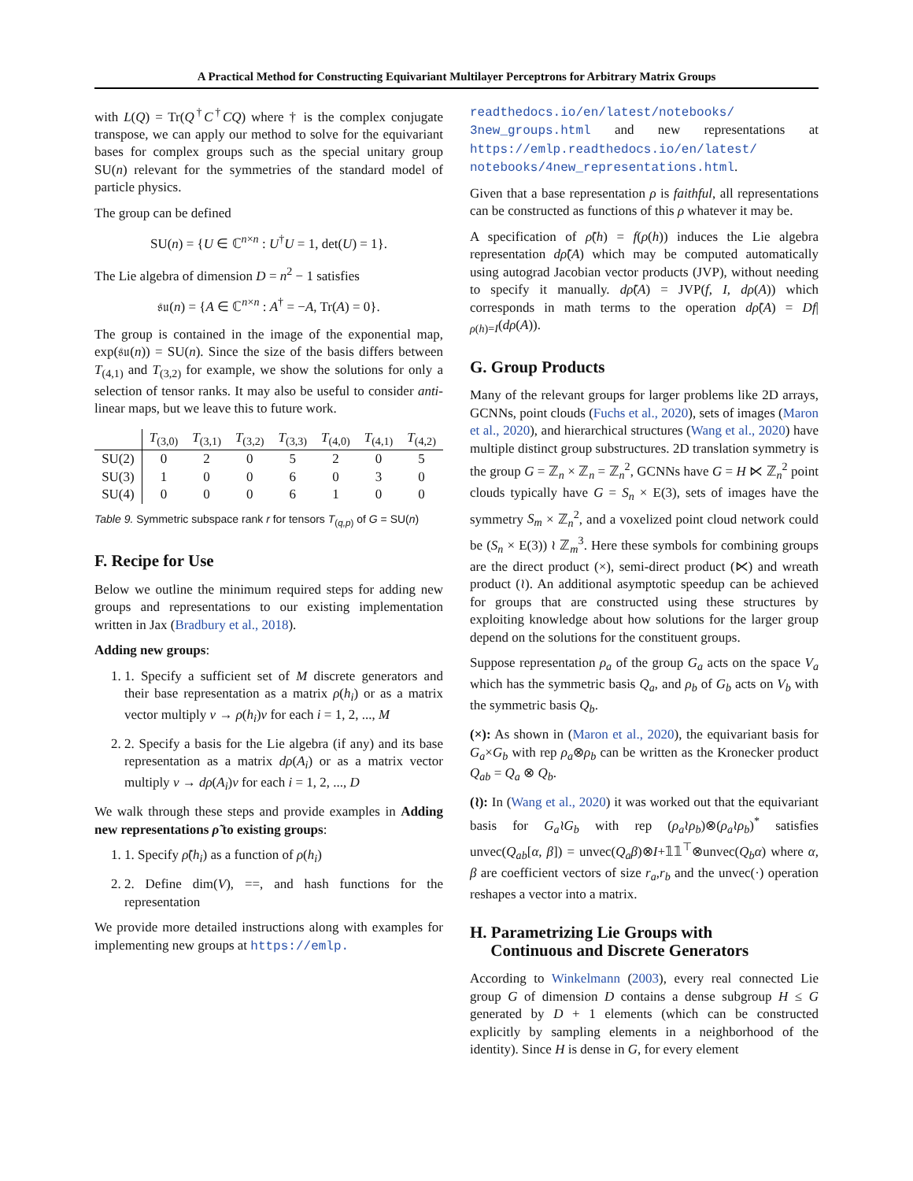A Practical Method for Constructing Equivariant Multilayer Perceptrons for Arbitrary Matrix Groups
with L(Q) = Tr(Q<sup>†</sup>C<sup>†</sup>CQ) where † is the complex conjugate transpose, we can apply our method to solve for the equivariant bases for complex groups such as the special unitary group SU(n) relevant for the symmetries of the standard model of particle physics.
The group can be defined
SU(n) = {U ∈ ℂ<sup>n×n</sup> : U<sup>†</sup>U = 1, det(U) = 1}.
The Lie algebra of dimension D = n<sup>2</sup> − 1 satisfies
𝔰𝔲(n) = {A ∈ ℂ<sup>n×n</sup> : A<sup>†</sup> = −A, Tr(A) = 0}.
The group is contained in the image of the exponential map, exp(𝔰𝔲(n)) = SU(n). Since the size of the basis differs between T<sub>(4,1)</sub> and T<sub>(3,2)</sub> for example, we show the solutions for only a selection of tensor ranks. It may also be useful to consider anti-linear maps, but we leave this to future work.
| | T<sub>(3,0)</sub> | T<sub>(3,1)</sub> | T<sub>(3,2)</sub> | T<sub>(3,3)</sub> | T<sub>(4,0)</sub> | T<sub>(4,1)</sub> | T<sub>(4,2)</sub> |
| --- | --- | --- | --- | --- | --- | --- | --- |
| SU(2) | 0 | 2 | 0 | 5 | 2 | 0 | 5 |
| SU(3) | 1 | 0 | 0 | 6 | 0 | 3 | 0 |
| SU(4) | 0 | 0 | 0 | 6 | 1 | 0 | 0 |
Table 9. Symmetric subspace rank r for tensors T<sub>(q,p)</sub> of G = SU(n)
F. Recipe for Use
Below we outline the minimum required steps for adding new groups and representations to our existing implementation written in Jax (Bradbury et al., 2018).
Adding new groups:
1. 1. Specify a sufficient set of M discrete generators and their base representation as a matrix ρ(h<sub>i</sub>) or as a matrix vector multiply v → ρ(h<sub>i</sub>)v for each i = 1, 2, ..., M
2. 2. Specify a basis for the Lie algebra (if any) and its base representation as a matrix dρ(A<sub>i</sub>) or as a matrix vector multiply v → dρ(A<sub>i</sub>)v for each i = 1, 2, ..., D
We walk through these steps and provide examples in Adding new representations ρ̃ to existing groups:
1. 1. Specify ρ̃(h<sub>i</sub>) as a function of ρ(h<sub>i</sub>)
2. 2. Define dim(V), ==, and hash functions for the representation
We provide more detailed instructions along with examples for implementing new groups at https://emlp.
readthedocs.io/en/latest/notebooks/ 3new_groups.html and new representations at https://emlp.readthedocs.io/en/latest/ notebooks/4new_representations.html.
Given that a base representation ρ is faithful, all representations can be constructed as functions of this ρ whatever it may be.
A specification of ρ̃(h) = f(ρ(h)) induces the Lie algebra representation dρ̃(A) which may be computed automatically using autograd Jacobian vector products (JVP), without needing to specify it manually. dρ̃(A) = JVP(f, I, dρ(A)) which corresponds in math terms to the operation dρ̃(A) = Df|<sub>ρ(h)=I</sub>(dρ(A)).
G. Group Products
Many of the relevant groups for larger problems like 2D arrays, GCNNs, point clouds (Fuchs et al., 2020), sets of images (Maron et al., 2020), and hierarchical structures (Wang et al., 2020) have multiple distinct group substructures. 2D translation symmetry is the group G = ℤ<sub>n</sub> × ℤ<sub>n</sub> = ℤ<sub>n</sub><sup>2</sup>, GCNNs have G = H ⋉ ℤ<sub>n</sub><sup>2</sup> point clouds typically have G = S<sub>n</sub> × E(3), sets of images have the symmetry S<sub>m</sub> × ℤ<sub>n</sub><sup>2</sup>, and a voxelized point cloud network could be (S<sub>n</sub> × E(3)) ≀ ℤ<sub>m</sub><sup>3</sup>. Here these symbols for combining groups are the direct product (×), semi-direct product (⋉) and wreath product (≀). An additional asymptotic speedup can be achieved for groups that are constructed using these structures by exploiting knowledge about how solutions for the larger group depend on the solutions for the constituent groups.
Suppose representation ρ<sub>a</sub> of the group G<sub>a</sub> acts on the space V<sub>a</sub> which has the symmetric basis Q<sub>a</sub>, and ρ<sub>b</sub> of G<sub>b</sub> acts on V<sub>b</sub> with the symmetric basis Q<sub>b</sub>.
(×): As shown in (Maron et al., 2020), the equivariant basis for G<sub>a</sub>×G<sub>b</sub> with rep ρ<sub>a</sub>⊗ρ<sub>b</sub> can be written as the Kronecker product Q<sub>ab</sub> = Q<sub>a</sub> ⊗ Q<sub>b</sub>.
(≀): In (Wang et al., 2020) it was worked out that the equivariant basis for G<sub>a</sub>≀G<sub>b</sub> with rep (ρ<sub>a</sub>≀ρ<sub>b</sub>)⊗(ρ<sub>a</sub>≀ρ<sub>b</sub>)<sup>*</sup> satisfies unvec(Q<sub>ab</sub>[α, β]) = unvec(Q<sub>a</sub>β)⊗I+𝟙𝟙<sup>⊤</sup>⊗unvec(Q<sub>b</sub>α) where α, β are coefficient vectors of size r<sub>a</sub>,r<sub>b</sub> and the unvec(·) operation reshapes a vector into a matrix.
H. Parametrizing Lie Groups with
Continuous and Discrete Generators
According to Winkelmann (2003), every real connected Lie group G of dimension D contains a dense subgroup H ≤ G generated by D + 1 elements (which can be constructed explicitly by sampling elements in a neighborhood of the identity). Since H is dense in G, for every element